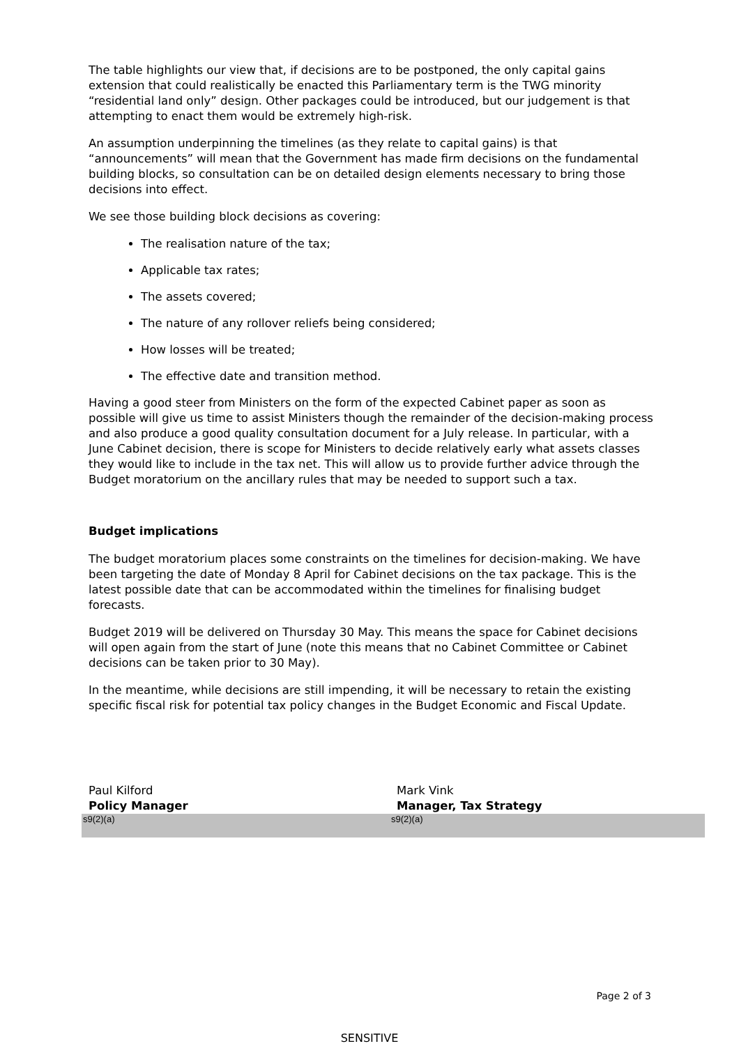The table highlights our view that, if decisions are to be postponed, the only capital gains extension that could realistically be enacted this Parliamentary term is the TWG minority “residential land only” design. Other packages could be introduced, but our judgement is that attempting to enact them would be extremely high-risk.
An assumption underpinning the timelines (as they relate to capital gains) is that “announcements” will mean that the Government has made firm decisions on the fundamental building blocks, so consultation can be on detailed design elements necessary to bring those decisions into effect.
We see those building block decisions as covering:
The realisation nature of the tax;
Applicable tax rates;
The assets covered;
The nature of any rollover reliefs being considered;
How losses will be treated;
The effective date and transition method.
Having a good steer from Ministers on the form of the expected Cabinet paper as soon as possible will give us time to assist Ministers though the remainder of the decision-making process and also produce a good quality consultation document for a July release. In particular, with a June Cabinet decision, there is scope for Ministers to decide relatively early what assets classes they would like to include in the tax net. This will allow us to provide further advice through the Budget moratorium on the ancillary rules that may be needed to support such a tax.
Budget implications
The budget moratorium places some constraints on the timelines for decision-making. We have been targeting the date of Monday 8 April for Cabinet decisions on the tax package. This is the latest possible date that can be accommodated within the timelines for finalising budget forecasts.
Budget 2019 will be delivered on Thursday 30 May. This means the space for Cabinet decisions will open again from the start of June (note this means that no Cabinet Committee or Cabinet decisions can be taken prior to 30 May).
In the meantime, while decisions are still impending, it will be necessary to retain the existing specific fiscal risk for potential tax policy changes in the Budget Economic and Fiscal Update.
Paul Kilford
Policy Manager
s9(2)(a)
Mark Vink
Manager, Tax Strategy
s9(2)(a)
Page 2 of 3
SENSITIVE